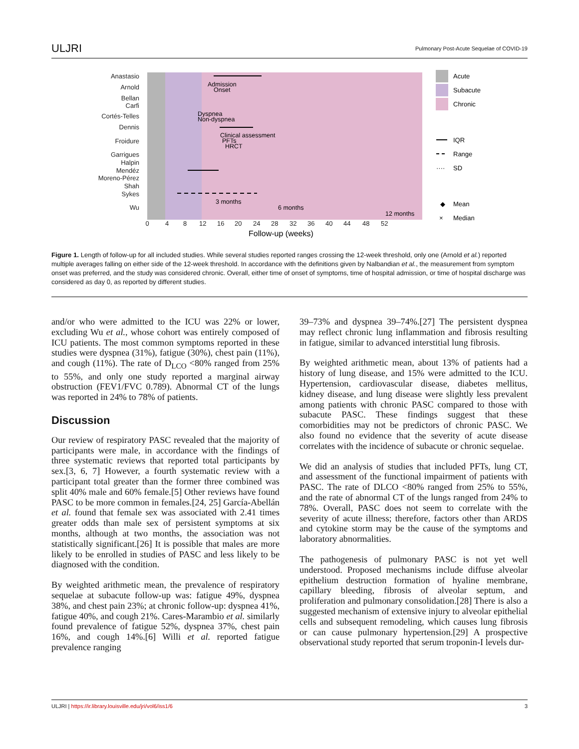ULJRI Pulmonary Post-Acute Sequelae of COVID-19
Anastasio
Arnold
Bellan
Carfi
Cortés-Telles
Dennis
Froidure
Garrigues
Halpin
Mendéz
Moreno-Pérez
Shah
Sykes
Wu
Admission
Onset
Dyspnea
Non-dyspnea
Clinical assessment
PFTs
HRCT
3 months
6 months
12 months
0
4
8
12
16
20
24
28
32
36
40
44
48
52
Follow-up (weeks)
Acute
Subacute
Chronic
IQR
Range
····
SD
◆
Mean
×
Median
Figure 1. Length of follow-up for all included studies. While several studies reported ranges crossing the 12-week threshold, only one (Arnold et al.) reported multiple averages falling on either side of the 12-week threshold. In accordance with the definitions given by Nalbandian et al., the measurement from symptom onset was preferred, and the study was considered chronic. Overall, either time of onset of symptoms, time of hospital admission, or time of hospital discharge was considered as day 0, as reported by different studies.
and/or who were admitted to the ICU was 22% or lower, excluding Wu et al., whose cohort was entirely composed of ICU patients. The most common symptoms reported in these studies were dyspnea (31%), fatigue (30%), chest pain (11%), and cough (11%). The rate of D<sub>LCO</sub> <80% ranged from 25% to 55%, and only one study reported a marginal airway obstruction (FEV1/FVC 0.789). Abnormal CT of the lungs was reported in 24% to 78% of patients.
Discussion
Our review of respiratory PASC revealed that the majority of participants were male, in accordance with the findings of three systematic reviews that reported total participants by sex.[3, 6, 7] However, a fourth systematic review with a participant total greater than the former three combined was split 40% male and 60% female.[5] Other reviews have found PASC to be more common in females.[24, 25] García-Abellán et al. found that female sex was associated with 2.41 times greater odds than male sex of persistent symptoms at six months, although at two months, the association was not statistically significant.[26] It is possible that males are more likely to be enrolled in studies of PASC and less likely to be diagnosed with the condition.
By weighted arithmetic mean, the prevalence of respiratory sequelae at subacute follow-up was: fatigue 49%, dyspnea 38%, and chest pain 23%; at chronic follow-up: dyspnea 41%, fatigue 40%, and cough 21%. Cares-Marambio et al. similarly found prevalence of fatigue 52%, dyspnea 37%, chest pain 16%, and cough 14%.[6] Willi et al. reported fatigue prevalence ranging
39–73% and dyspnea 39–74%.[27] The persistent dyspnea may reflect chronic lung inflammation and fibrosis resulting in fatigue, similar to advanced interstitial lung fibrosis.
By weighted arithmetic mean, about 13% of patients had a history of lung disease, and 15% were admitted to the ICU. Hypertension, cardiovascular disease, diabetes mellitus, kidney disease, and lung disease were slightly less prevalent among patients with chronic PASC compared to those with subacute PASC. These findings suggest that these comorbidities may not be predictors of chronic PASC. We also found no evidence that the severity of acute disease correlates with the incidence of subacute or chronic sequelae.
We did an analysis of studies that included PFTs, lung CT, and assessment of the functional impairment of patients with PASC. The rate of DLCO <80% ranged from 25% to 55%, and the rate of abnormal CT of the lungs ranged from 24% to 78%. Overall, PASC does not seem to correlate with the severity of acute illness; therefore, factors other than ARDS and cytokine storm may be the cause of the symptoms and laboratory abnormalities.
The pathogenesis of pulmonary PASC is not yet well understood. Proposed mechanisms include diffuse alveolar epithelium destruction formation of hyaline membrane, capillary bleeding, fibrosis of alveolar septum, and proliferation and pulmonary consolidation.[28] There is also a suggested mechanism of extensive injury to alveolar epithelial cells and subsequent remodeling, which causes lung fibrosis or can cause pulmonary hypertension.[29] A prospective observational study reported that serum troponin-I levels dur-
ULJRI | https://ir.library.louisville.edu/jri/vol6/iss1/6 3